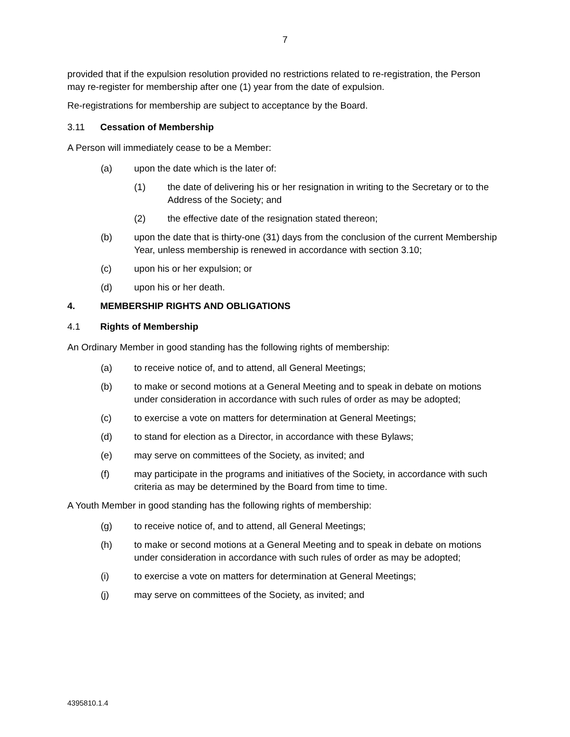7
provided that if the expulsion resolution provided no restrictions related to re-registration, the Person may re-register for membership after one (1) year from the date of expulsion.
Re-registrations for membership are subject to acceptance by the Board.
3.11 Cessation of Membership
A Person will immediately cease to be a Member:
(a) upon the date which is the later of:
(1) the date of delivering his or her resignation in writing to the Secretary or to the Address of the Society; and
(2) the effective date of the resignation stated thereon;
(b) upon the date that is thirty-one (31) days from the conclusion of the current Membership Year, unless membership is renewed in accordance with section 3.10;
(c) upon his or her expulsion; or
(d) upon his or her death.
4. MEMBERSHIP RIGHTS AND OBLIGATIONS
4.1 Rights of Membership
An Ordinary Member in good standing has the following rights of membership:
(a) to receive notice of, and to attend, all General Meetings;
(b) to make or second motions at a General Meeting and to speak in debate on motions under consideration in accordance with such rules of order as may be adopted;
(c) to exercise a vote on matters for determination at General Meetings;
(d) to stand for election as a Director, in accordance with these Bylaws;
(e) may serve on committees of the Society, as invited; and
(f) may participate in the programs and initiatives of the Society, in accordance with such criteria as may be determined by the Board from time to time.
A Youth Member in good standing has the following rights of membership:
(g) to receive notice of, and to attend, all General Meetings;
(h) to make or second motions at a General Meeting and to speak in debate on motions under consideration in accordance with such rules of order as may be adopted;
(i) to exercise a vote on matters for determination at General Meetings;
(j) may serve on committees of the Society, as invited; and
4395810.1.4